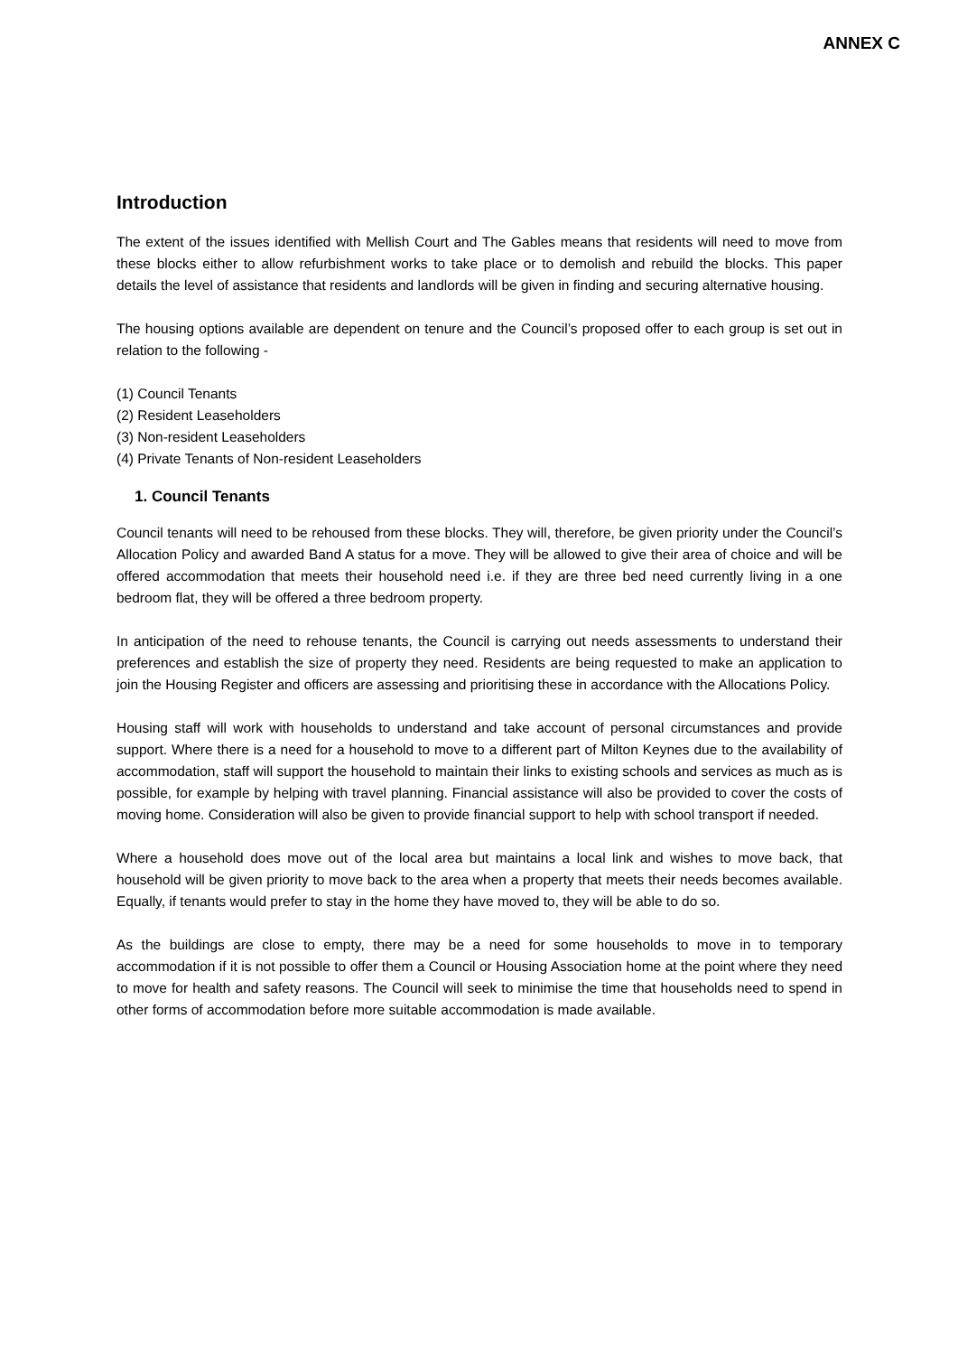ANNEX C
Introduction
The extent of the issues identified with Mellish Court and The Gables means that residents will need to move from these blocks either to allow refurbishment works to take place or to demolish and rebuild the blocks. This paper details the level of assistance that residents and landlords will be given in finding and securing alternative housing.
The housing options available are dependent on tenure and the Council’s proposed offer to each group is set out in relation to the following -
(1) Council Tenants
(2) Resident Leaseholders
(3) Non-resident Leaseholders
(4) Private Tenants of Non-resident Leaseholders
1. Council Tenants
Council tenants will need to be rehoused from these blocks. They will, therefore, be given priority under the Council’s Allocation Policy and awarded Band A status for a move. They will be allowed to give their area of choice and will be offered accommodation that meets their household need i.e. if they are three bed need currently living in a one bedroom flat, they will be offered a three bedroom property.
In anticipation of the need to rehouse tenants, the Council is carrying out needs assessments to understand their preferences and establish the size of property they need. Residents are being requested to make an application to join the Housing Register and officers are assessing and prioritising these in accordance with the Allocations Policy.
Housing staff will work with households to understand and take account of personal circumstances and provide support. Where there is a need for a household to move to a different part of Milton Keynes due to the availability of accommodation, staff will support the household to maintain their links to existing schools and services as much as is possible, for example by helping with travel planning. Financial assistance will also be provided to cover the costs of moving home. Consideration will also be given to provide financial support to help with school transport if needed.
Where a household does move out of the local area but maintains a local link and wishes to move back, that household will be given priority to move back to the area when a property that meets their needs becomes available. Equally, if tenants would prefer to stay in the home they have moved to, they will be able to do so.
As the buildings are close to empty, there may be a need for some households to move in to temporary accommodation if it is not possible to offer them a Council or Housing Association home at the point where they need to move for health and safety reasons. The Council will seek to minimise the time that households need to spend in other forms of accommodation before more suitable accommodation is made available.